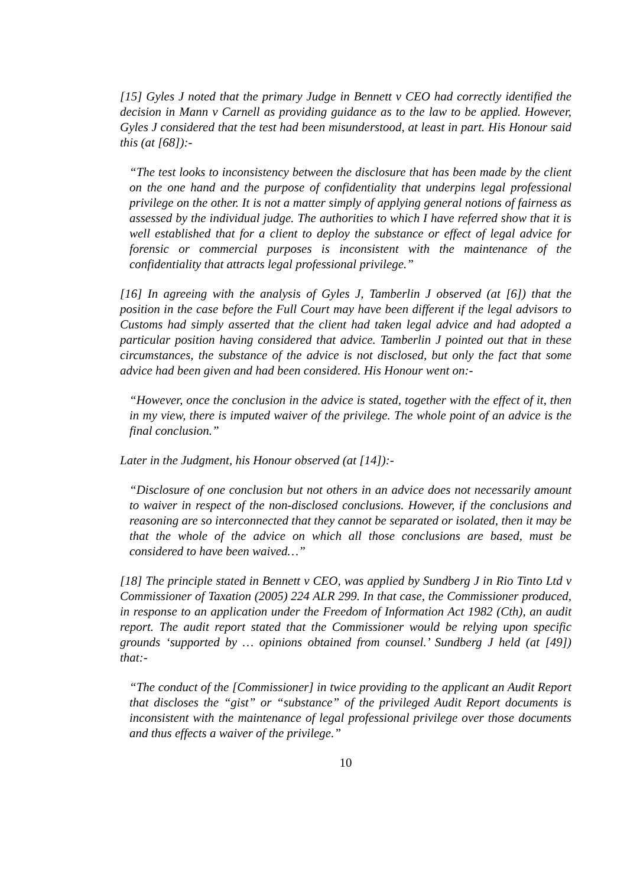[15] Gyles J noted that the primary Judge in Bennett v CEO had correctly identified the decision in Mann v Carnell as providing guidance as to the law to be applied. However, Gyles J considered that the test had been misunderstood, at least in part. His Honour said this (at [68]):-
“The test looks to inconsistency between the disclosure that has been made by the client on the one hand and the purpose of confidentiality that underpins legal professional privilege on the other. It is not a matter simply of applying general notions of fairness as assessed by the individual judge. The authorities to which I have referred show that it is well established that for a client to deploy the substance or effect of legal advice for forensic or commercial purposes is inconsistent with the maintenance of the confidentiality that attracts legal professional privilege.”
[16] In agreeing with the analysis of Gyles J, Tamberlin J observed (at [6]) that the position in the case before the Full Court may have been different if the legal advisors to Customs had simply asserted that the client had taken legal advice and had adopted a particular position having considered that advice. Tamberlin J pointed out that in these circumstances, the substance of the advice is not disclosed, but only the fact that some advice had been given and had been considered. His Honour went on:-
“However, once the conclusion in the advice is stated, together with the effect of it, then in my view, there is imputed waiver of the privilege. The whole point of an advice is the final conclusion.”
Later in the Judgment, his Honour observed (at [14]):-
“Disclosure of one conclusion but not others in an advice does not necessarily amount to waiver in respect of the non-disclosed conclusions. However, if the conclusions and reasoning are so interconnected that they cannot be separated or isolated, then it may be that the whole of the advice on which all those conclusions are based, must be considered to have been waived…”
[18] The principle stated in Bennett v CEO, was applied by Sundberg J in Rio Tinto Ltd v Commissioner of Taxation (2005) 224 ALR 299. In that case, the Commissioner produced, in response to an application under the Freedom of Information Act 1982 (Cth), an audit report. The audit report stated that the Commissioner would be relying upon specific grounds ‘supported by … opinions obtained from counsel.’ Sundberg J held (at [49]) that:-
“The conduct of the [Commissioner] in twice providing to the applicant an Audit Report that discloses the “gist” or “substance” of the privileged Audit Report documents is inconsistent with the maintenance of legal professional privilege over those documents and thus effects a waiver of the privilege.”
10